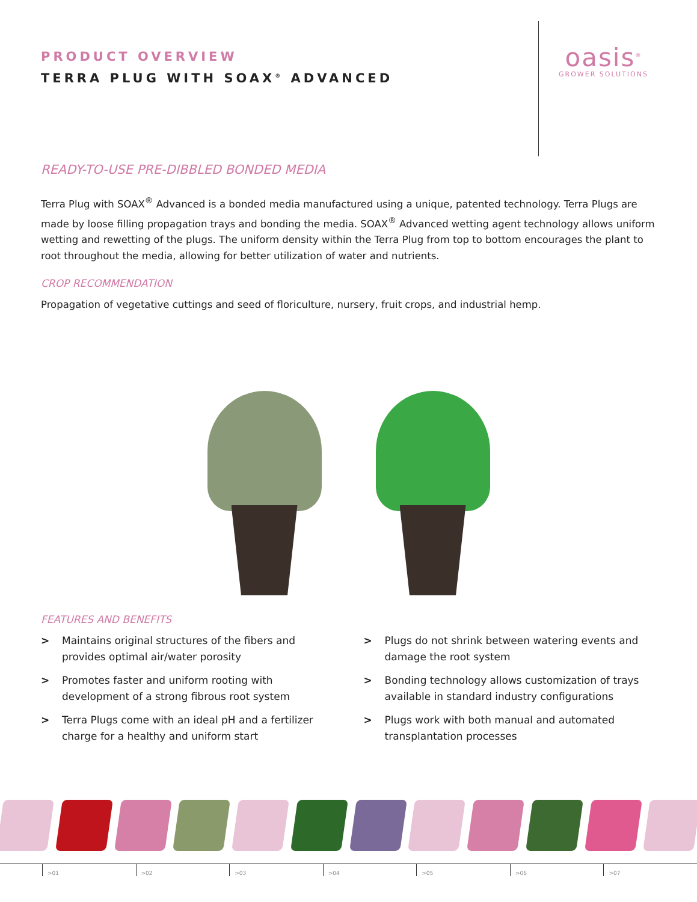oasis<sup>®</sup>
GROWER SOLUTIONS
PRODUCT OVERVIEW
TERRA PLUG WITH SOAX<sup>®</sup> ADVANCED
READY-TO-USE PRE-DIBBLED BONDED MEDIA
Terra Plug with SOAX<sup>®</sup> Advanced is a bonded media manufactured using a unique, patented technology. Terra Plugs are made by loose filling propagation trays and bonding the media. SOAX<sup>®</sup> Advanced wetting agent technology allows uniform wetting and rewetting of the plugs. The uniform density within the Terra Plug from top to bottom encourages the plant to root throughout the media, allowing for better utilization of water and nutrients.
CROP RECOMMENDATION
Propagation of vegetative cuttings and seed of floriculture, nursery, fruit crops, and industrial hemp.
FEATURES AND BENEFITS
> Maintains original structures of the fibers and provides optimal air/water porosity
> Promotes faster and uniform rooting with development of a strong fibrous root system
> Terra Plugs come with an ideal pH and a fertilizer charge for a healthy and uniform start
> Plugs do not shrink between watering events and damage the root system
> Bonding technology allows customization of trays available in standard industry configurations
> Plugs work with both manual and automated transplantation processes
>01 >02 >03 >04 >05 >06 >07